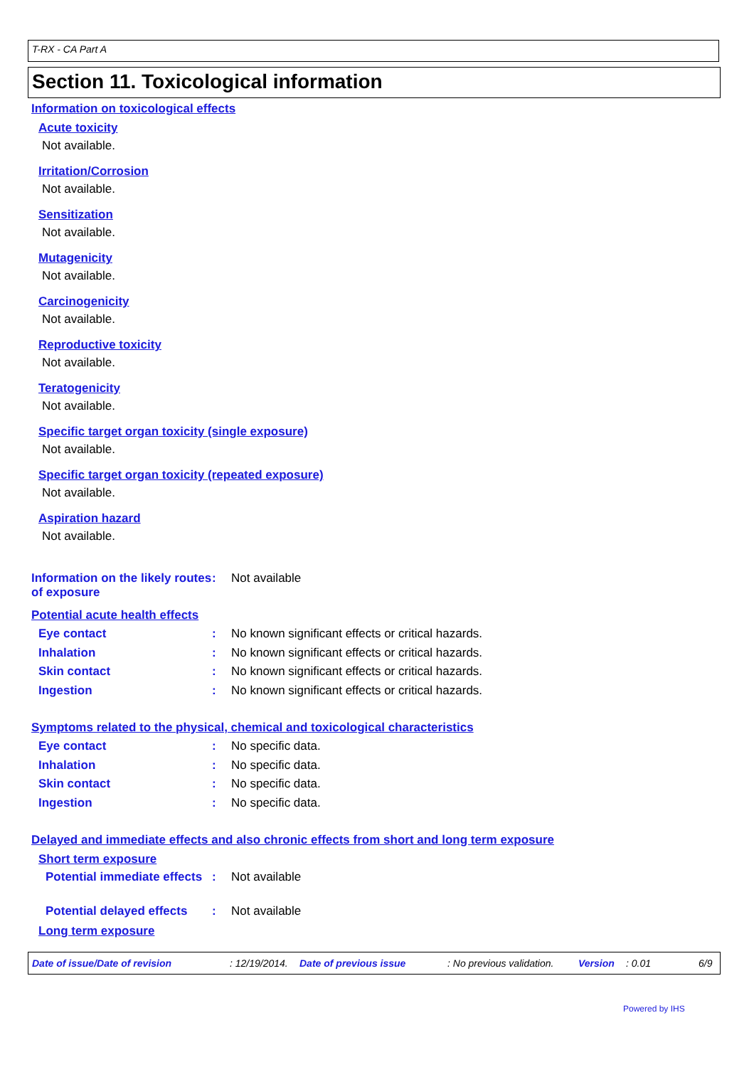T-RX - CA Part A
Section 11. Toxicological information
Information on toxicological effects
Acute toxicity
Not available.
Irritation/Corrosion
Not available.
Sensitization
Not available.
Mutagenicity
Not available.
Carcinogenicity
Not available.
Reproductive toxicity
Not available.
Teratogenicity
Not available.
Specific target organ toxicity (single exposure)
Not available.
Specific target organ toxicity (repeated exposure)
Not available.
Aspiration hazard
Not available.
Information on the likely routes of exposure
: Not available
Potential acute health effects
Eye contact : No known significant effects or critical hazards.
Inhalation : No known significant effects or critical hazards.
Skin contact : No known significant effects or critical hazards.
Ingestion : No known significant effects or critical hazards.
Symptoms related to the physical, chemical and toxicological characteristics
Eye contact : No specific data.
Inhalation : No specific data.
Skin contact : No specific data.
Ingestion : No specific data.
Delayed and immediate effects and also chronic effects from short and long term exposure
Short term exposure
Potential immediate effects
: Not available
Potential delayed effects
: Not available
Long term exposure
Date of issue/Date of revision : 12/19/2014. Date of previous issue : No previous validation. Version : 0.01 6/9
Powered by IHS